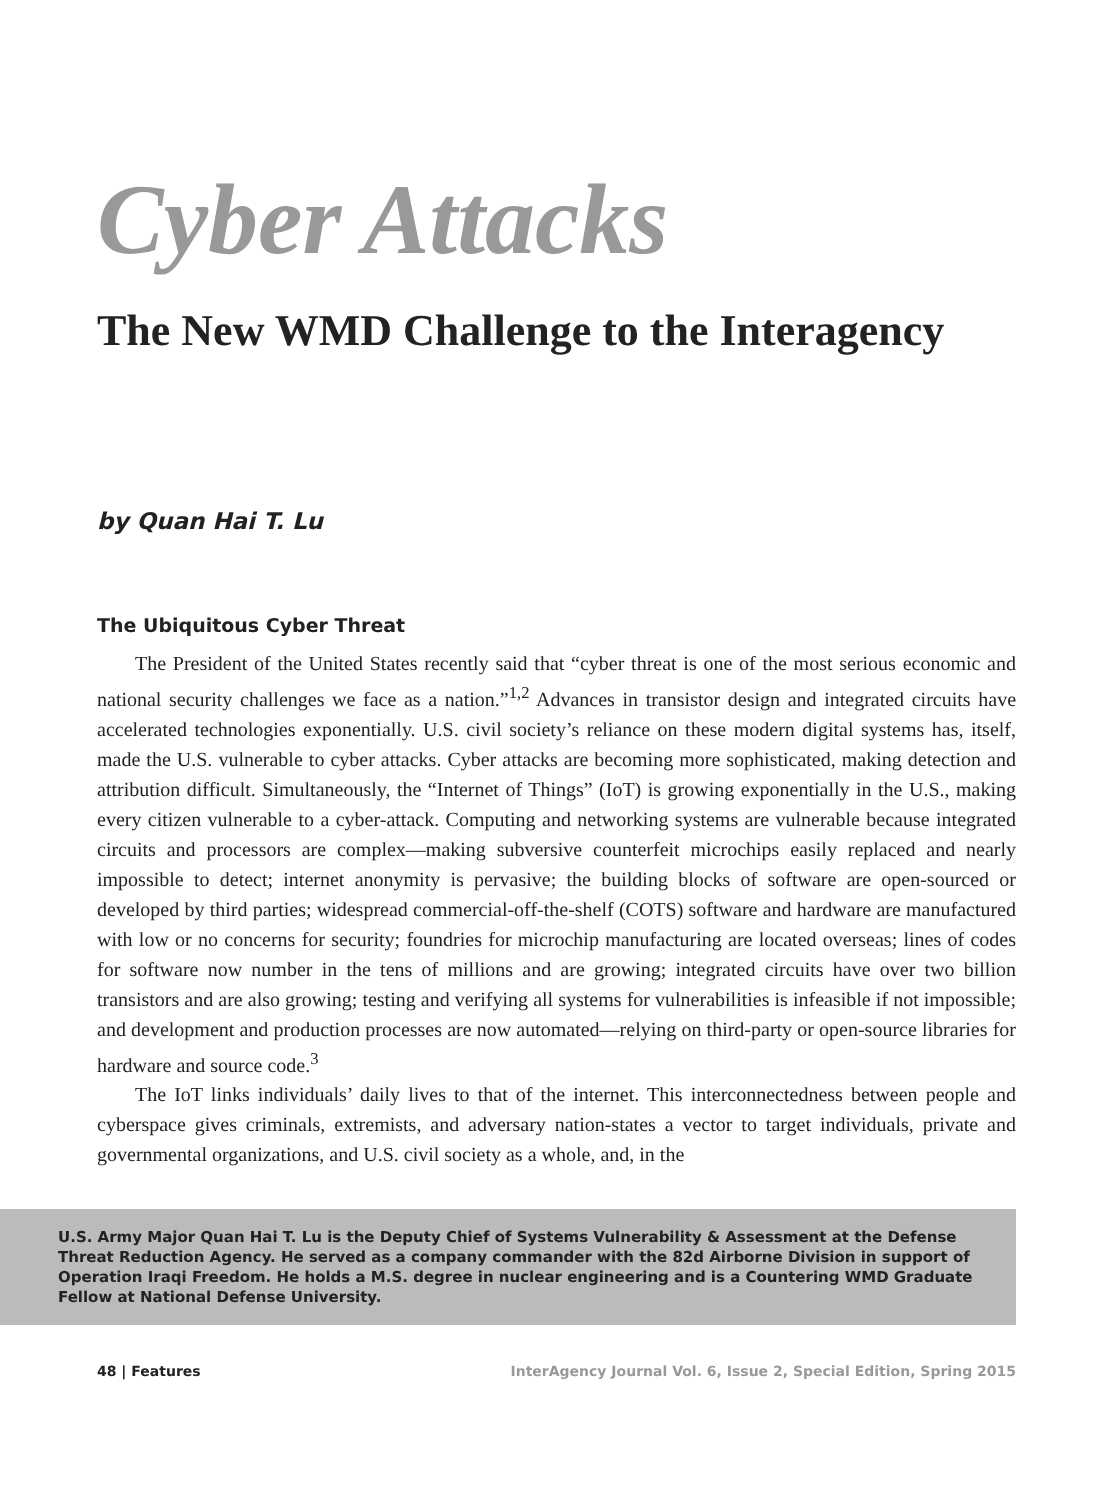Cyber Attacks
The New WMD Challenge to the Interagency
by Quan Hai T. Lu
The Ubiquitous Cyber Threat
The President of the United States recently said that “cyber threat is one of the most serious economic and national security challenges we face as a nation.”<sup>1,2</sup> Advances in transistor design and integrated circuits have accelerated technologies exponentially. U.S. civil society’s reliance on these modern digital systems has, itself, made the U.S. vulnerable to cyber attacks. Cyber attacks are becoming more sophisticated, making detection and attribution difficult. Simultaneously, the “Internet of Things” (IoT) is growing exponentially in the U.S., making every citizen vulnerable to a cyber-attack. Computing and networking systems are vulnerable because integrated circuits and processors are complex—making subversive counterfeit microchips easily replaced and nearly impossible to detect; internet anonymity is pervasive; the building blocks of software are open-sourced or developed by third parties; widespread commercial-off-the-shelf (COTS) software and hardware are manufactured with low or no concerns for security; foundries for microchip manufacturing are located overseas; lines of codes for software now number in the tens of millions and are growing; integrated circuits have over two billion transistors and are also growing; testing and verifying all systems for vulnerabilities is infeasible if not impossible; and development and production processes are now automated—relying on third-party or open-source libraries for hardware and source code.<sup>3</sup>
The IoT links individuals’ daily lives to that of the internet. This interconnectedness between people and cyberspace gives criminals, extremists, and adversary nation-states a vector to target individuals, private and governmental organizations, and U.S. civil society as a whole, and, in the
U.S. Army Major Quan Hai T. Lu is the Deputy Chief of Systems Vulnerability & Assessment at the Defense Threat Reduction Agency. He served as a company commander with the 82d Airborne Division in support of Operation Iraqi Freedom. He holds a M.S. degree in nuclear engineering and is a Countering WMD Graduate Fellow at National Defense University.
48 | Features InterAgency Journal Vol. 6, Issue 2, Special Edition, Spring 2015